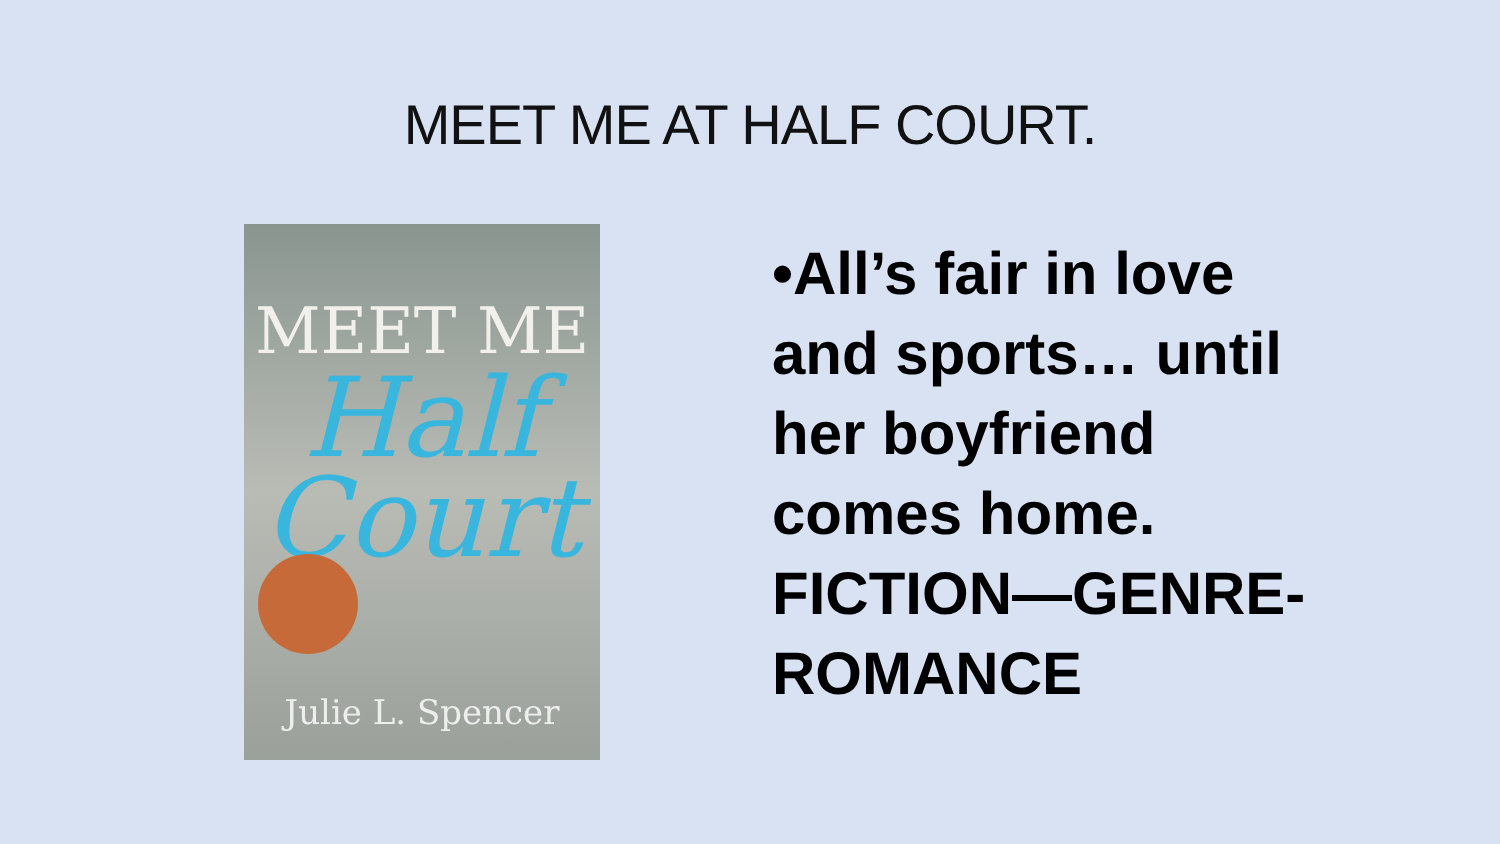MEET ME AT HALF COURT.
MEET ME
Half Court
Julie L. Spencer
•All’s fair in love and sports… until her boyfriend comes home. FICTION—GENRE-ROMANCE